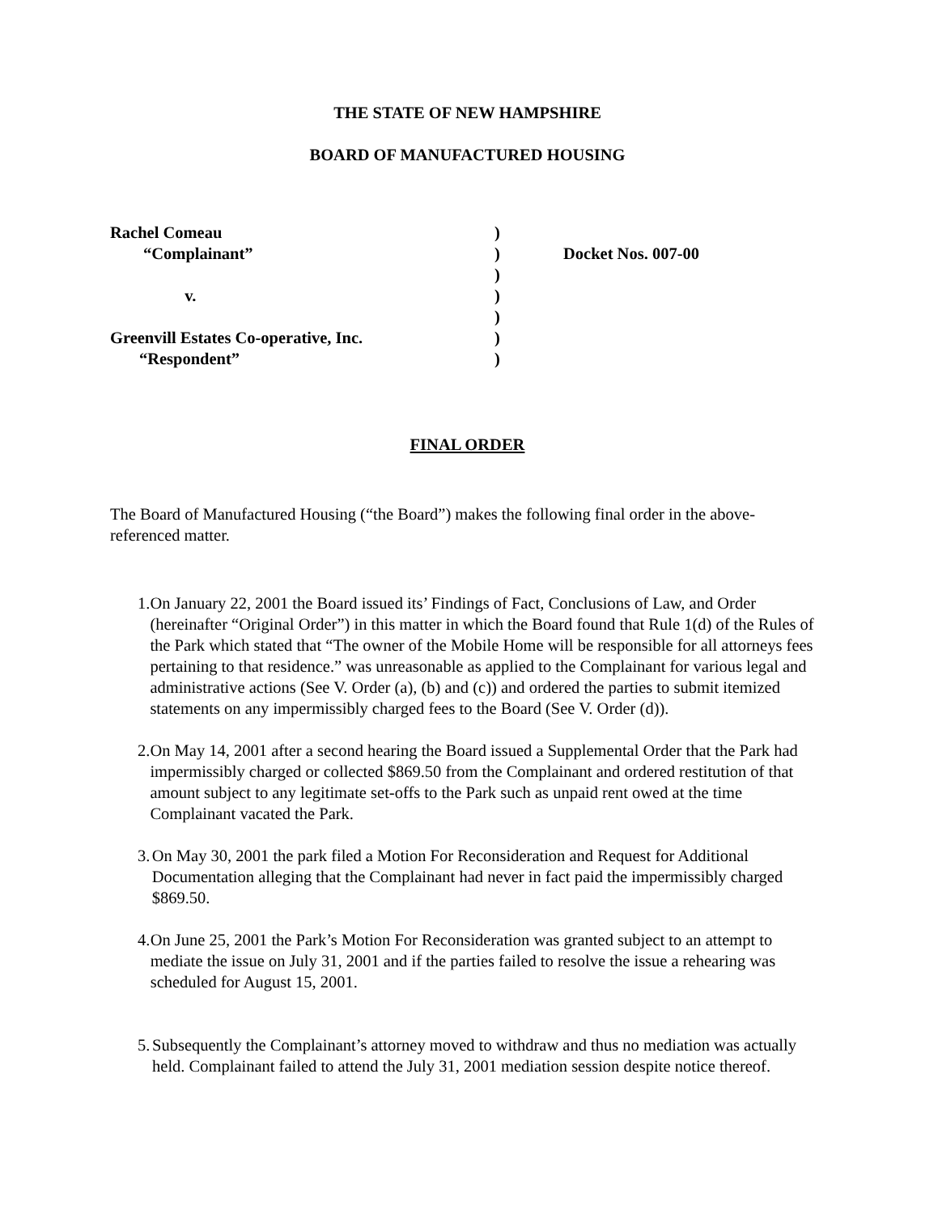THE STATE OF NEW HAMPSHIRE
BOARD OF MANUFACTURED HOUSING
Rachel Comeau
)
“Complainant”
)
Docket Nos. 007-00
)
v.
)
)
Greenvill Estates Co-operative, Inc.
)
“Respondent”
)
FINAL ORDER
The Board of Manufactured Housing (“the Board”) makes the following final order in the above-referenced matter.
1. On January 22, 2001 the Board issued its’ Findings of Fact, Conclusions of Law, and Order (hereinafter “Original Order”) in this matter in which the Board found that Rule 1(d) of the Rules of the Park which stated that “The owner of the Mobile Home will be responsible for all attorneys fees pertaining to that residence.” was unreasonable as applied to the Complainant for various legal and administrative actions (See V. Order (a), (b) and (c)) and ordered the parties to submit itemized statements on any impermissibly charged fees to the Board (See V. Order (d)).
2. On May 14, 2001 after a second hearing the Board issued a Supplemental Order that the Park had impermissibly charged or collected $869.50 from the Complainant and ordered restitution of that amount subject to any legitimate set-offs to the Park such as unpaid rent owed at the time Complainant vacated the Park.
3. On May 30, 2001 the park filed a Motion For Reconsideration and Request for Additional Documentation alleging that the Complainant had never in fact paid the impermissibly charged $869.50.
4. On June 25, 2001 the Park’s Motion For Reconsideration was granted subject to an attempt to mediate the issue on July 31, 2001 and if the parties failed to resolve the issue a rehearing was scheduled for August 15, 2001.
5. Subsequently the Complainant’s attorney moved to withdraw and thus no mediation was actually held. Complainant failed to attend the July 31, 2001 mediation session despite notice thereof.